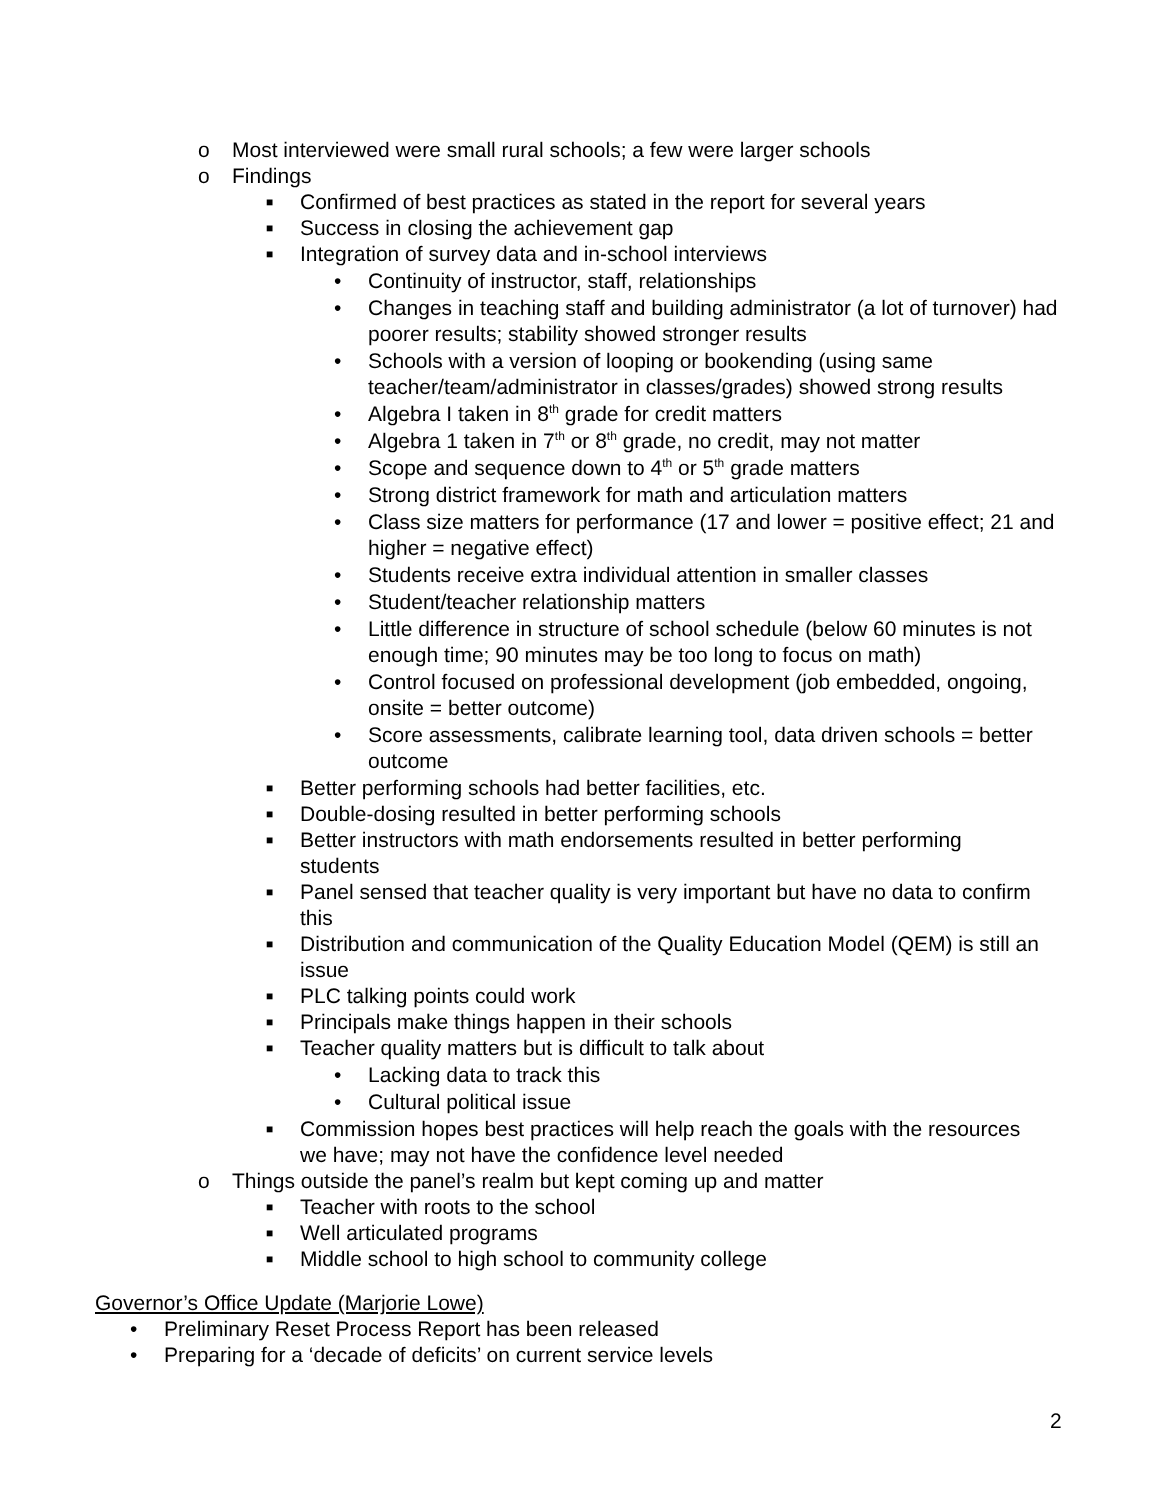o Most interviewed were small rural schools; a few were larger schools
o Findings
■ Confirmed of best practices as stated in the report for several years
■ Success in closing the achievement gap
■ Integration of survey data and in-school interviews
• Continuity of instructor, staff, relationships
• Changes in teaching staff and building administrator (a lot of turnover) had poorer results; stability showed stronger results
• Schools with a version of looping or bookending (using same teacher/team/administrator in classes/grades) showed strong results
• Algebra I taken in 8<sup>th</sup> grade for credit matters
• Algebra 1 taken in 7<sup>th</sup> or 8<sup>th</sup> grade, no credit, may not matter
• Scope and sequence down to 4<sup>th</sup> or 5<sup>th</sup> grade matters
• Strong district framework for math and articulation matters
• Class size matters for performance (17 and lower = positive effect; 21 and higher = negative effect)
• Students receive extra individual attention in smaller classes
• Student/teacher relationship matters
• Little difference in structure of school schedule (below 60 minutes is not enough time; 90 minutes may be too long to focus on math)
• Control focused on professional development (job embedded, ongoing, onsite = better outcome)
• Score assessments, calibrate learning tool, data driven schools = better outcome
■ Better performing schools had better facilities, etc.
■ Double-dosing resulted in better performing schools
■ Better instructors with math endorsements resulted in better performing students
■ Panel sensed that teacher quality is very important but have no data to confirm this
■ Distribution and communication of the Quality Education Model (QEM) is still an issue
■ PLC talking points could work
■ Principals make things happen in their schools
■ Teacher quality matters but is difficult to talk about
• Lacking data to track this
• Cultural political issue
■ Commission hopes best practices will help reach the goals with the resources we have; may not have the confidence level needed
o Things outside the panel’s realm but kept coming up and matter
■ Teacher with roots to the school
■ Well articulated programs
■ Middle school to high school to community college
Governor’s Office Update (Marjorie Lowe)
• Preliminary Reset Process Report has been released
• Preparing for a ‘decade of deficits’ on current service levels
2